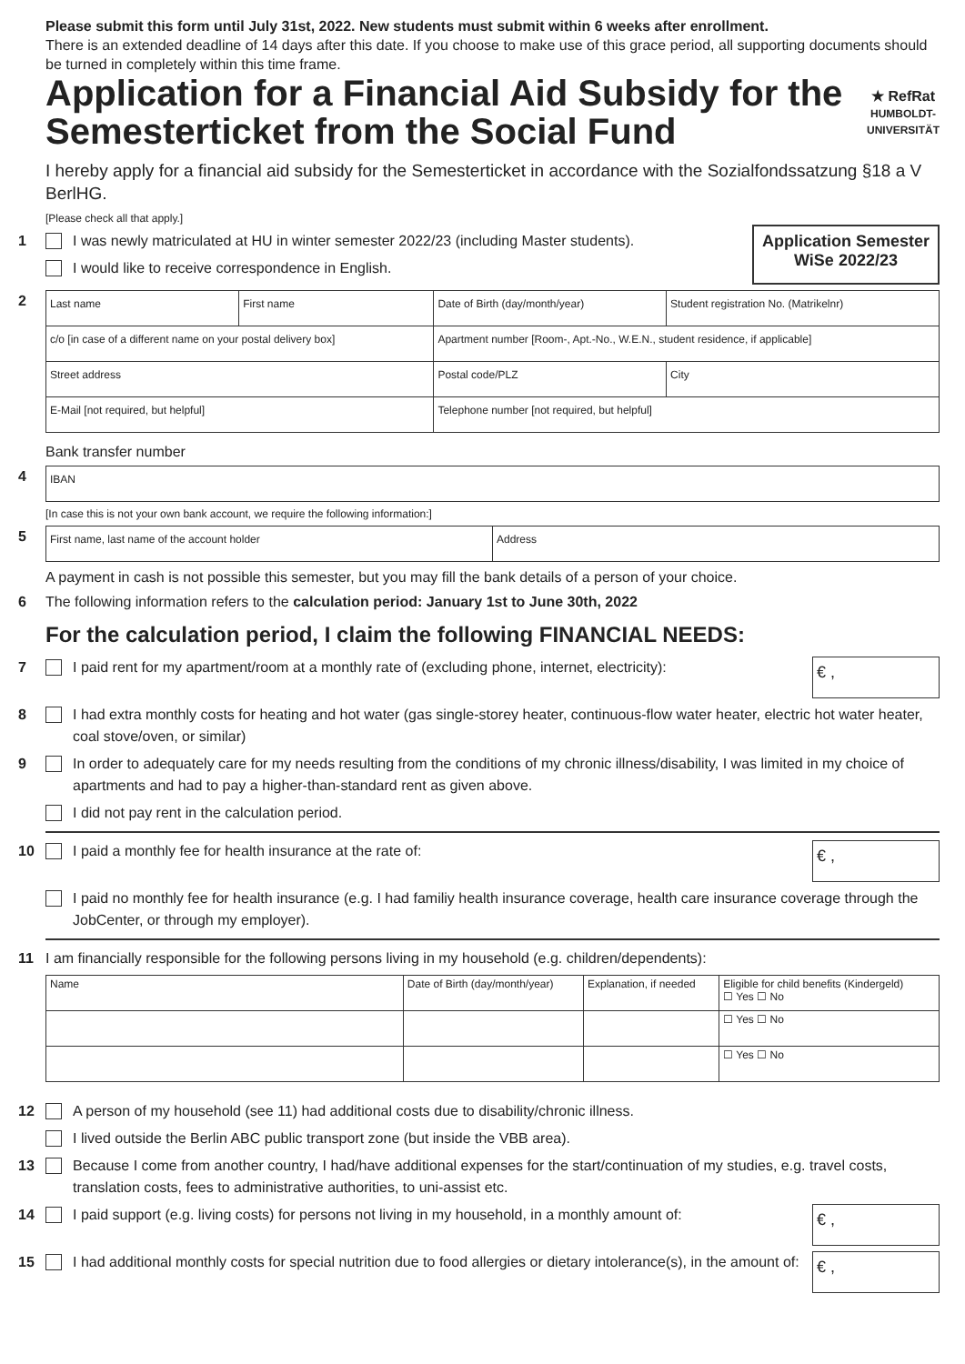Please submit this form until July 31st, 2022. New students must submit within 6 weeks after enrollment.
There is an extended deadline of 14 days after this date. If you choose to make use of this grace period, all supporting documents should be turned in completely within this time frame.
Application for a Financial Aid Subsidy for the Semesterticket from the Social Fund
★ RefRat
HUMBOLDT-UNIVERSITÄT
I hereby apply for a financial aid subsidy for the Semesterticket in accordance with the Sozialfondssatzung §18 a V BerlHG.
[Please check all that apply.]
1 I was newly matriculated at HU in winter semester 2022/23 (including Master students).
I would like to receive correspondence in English.
Application Semester
WiSe 2022/23
2
| Last name | First name | Date of Birth (day/month/year) | Student registration No. (Matrikelnr) |
| c/o [in case of a different name on your postal delivery box] | | Apartment number [Room-, Apt.-No., W.E.N., student residence, if applicable] | |
| Street address | | Postal code/PLZ | City |
| E-Mail [not required, but helpful] | | Telephone number [not required, but helpful] | |
Bank transfer number
4
| IBAN |
[In case this is not your own bank account, we require the following information:]
5
| First name, last name of the account holder | Address |
A payment in cash is not possible this semester, but you may fill the bank details of a person of your choice.
6 The following information refers to the calculation period: January 1st to June 30th, 2022
For the calculation period, I claim the following FINANCIAL NEEDS:
7 I paid rent for my apartment/room at a monthly rate of (excluding phone, internet, electricity): € ,
8 I had extra monthly costs for heating and hot water (gas single-storey heater, continuous-flow water heater, electric hot water heater, coal stove/oven, or similar)
9 In order to adequately care for my needs resulting from the conditions of my chronic illness/disability, I was limited in my choice of apartments and had to pay a higher-than-standard rent as given above.
I did not pay rent in the calculation period.
10 I paid a monthly fee for health insurance at the rate of: € ,
I paid no monthly fee for health insurance (e.g. I had familiy health insurance coverage, health care insurance coverage through the JobCenter, or through my employer).
11 I am financially responsible for the following persons living in my household (e.g. children/dependents):
| Name | Date of Birth (day/month/year) | Explanation, if needed | Eligible for child benefits (Kindergeld) ☐ Yes ☐ No |
| | | | ☐ Yes ☐ No |
| | | | ☐ Yes ☐ No |
12 A person of my household (see 11) had additional costs due to disability/chronic illness.
I lived outside the Berlin ABC public transport zone (but inside the VBB area).
13 Because I come from another country, I had/have additional expenses for the start/continuation of my studies, e.g. travel costs, translation costs, fees to administrative authorities, to uni-assist etc.
14 I paid support (e.g. living costs) for persons not living in my household, in a monthly amount of: € ,
15 I had additional monthly costs for special nutrition due to food allergies or dietary intolerance(s), in the amount of: € ,